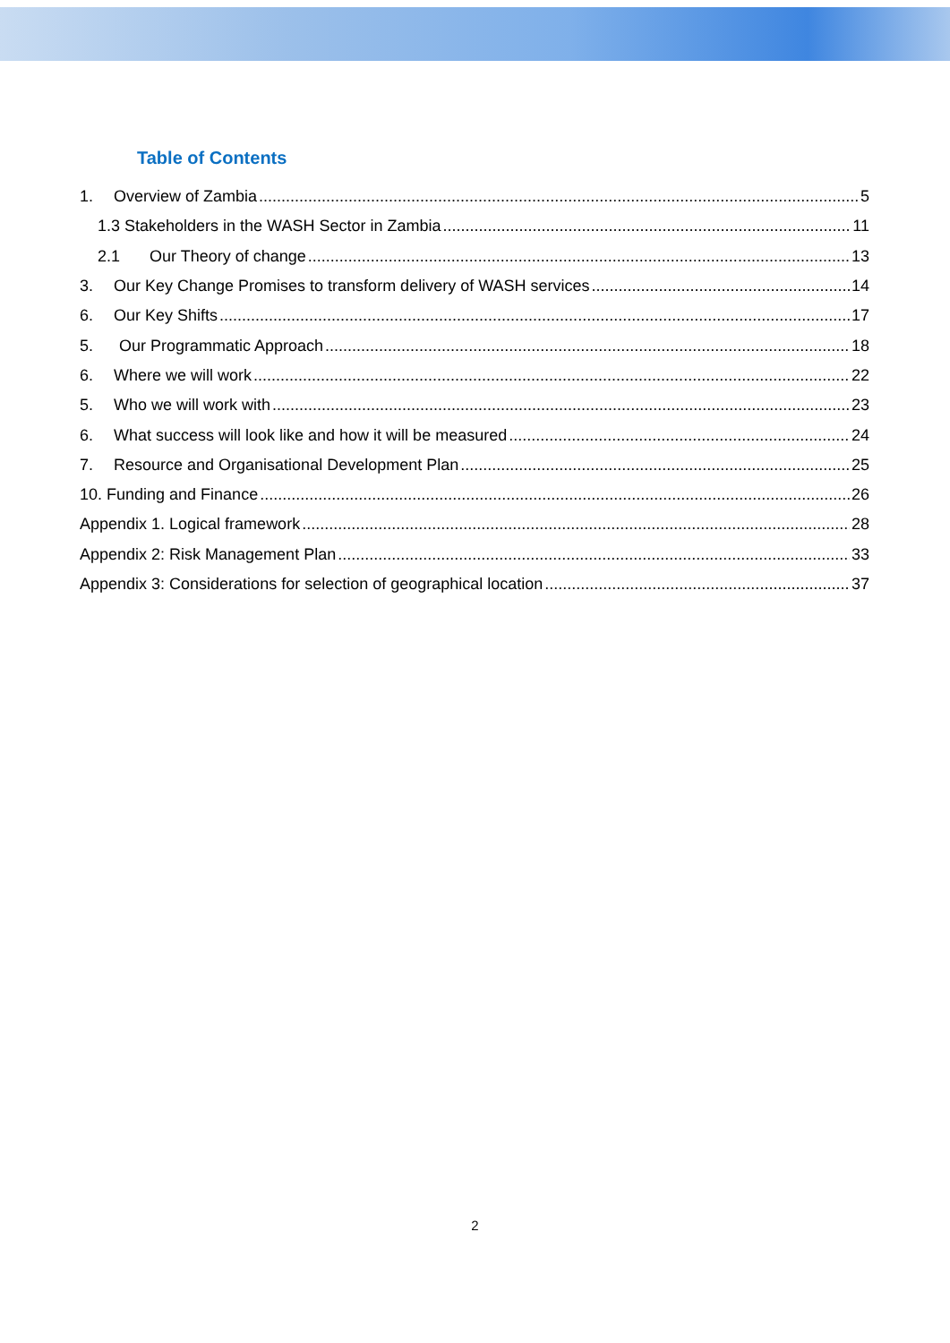Table of Contents
1. Overview of Zambia 5
1.3 Stakeholders in the WASH Sector in Zambia 11
2.1 Our Theory of change 13
3. Our Key Change Promises to transform delivery of WASH services 14
6. Our Key Shifts 17
5. Our Programmatic Approach 18
6. Where we will work 22
5. Who we will work with 23
6. What success will look like and how it will be measured 24
7. Resource and Organisational Development Plan 25
10. Funding and Finance 26
Appendix 1. Logical framework 28
Appendix 2: Risk Management Plan 33
Appendix 3: Considerations for selection of geographical location 37
2